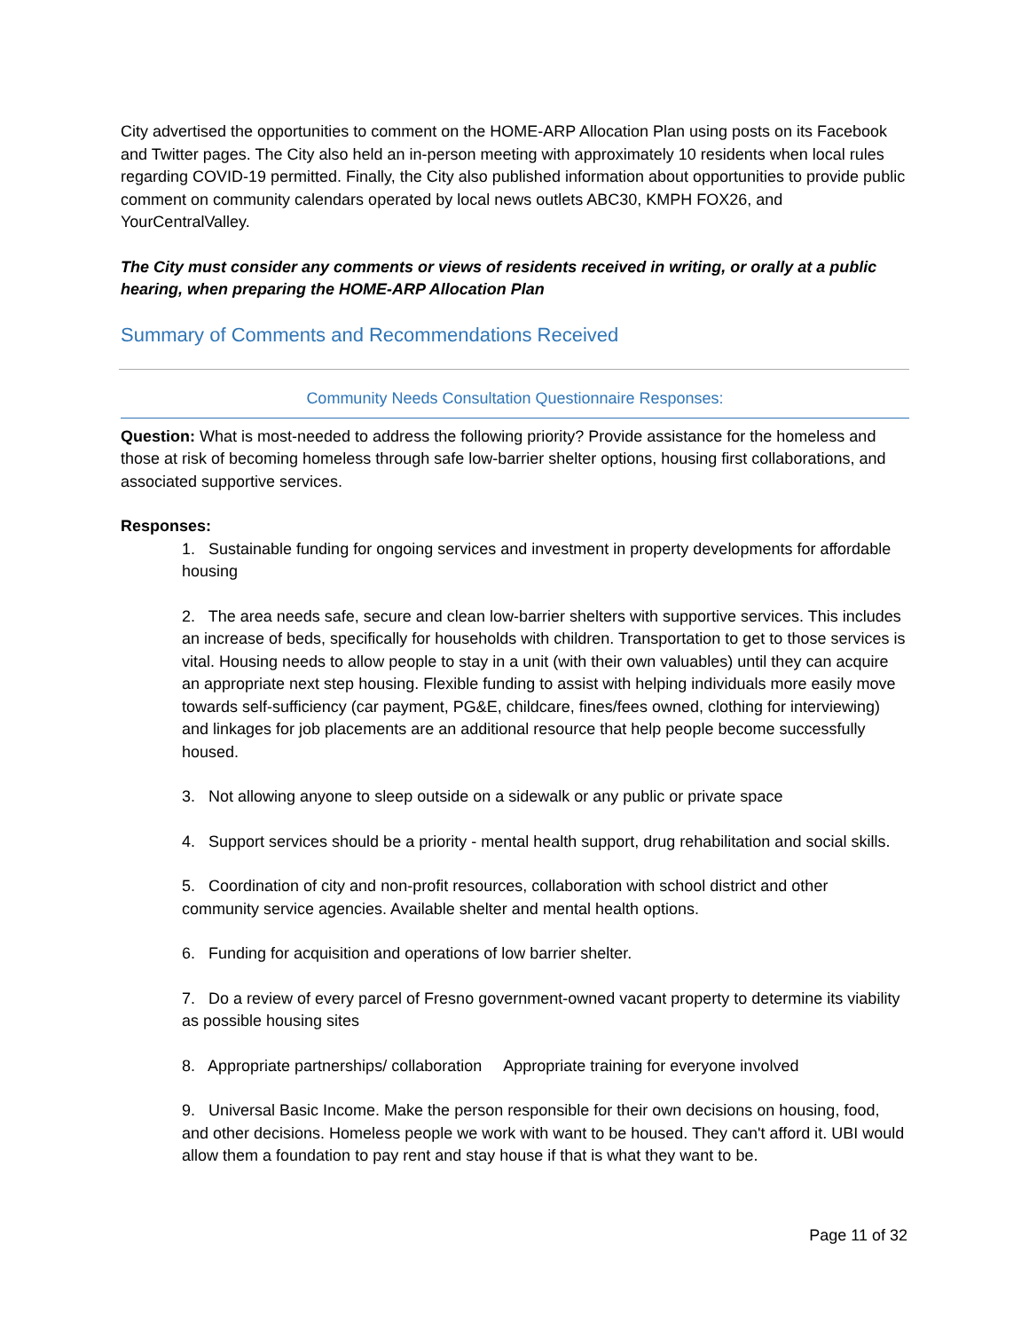City advertised the opportunities to comment on the HOME-ARP Allocation Plan using posts on its Facebook and Twitter pages. The City also held an in-person meeting with approximately 10 residents when local rules regarding COVID-19 permitted. Finally, the City also published information about opportunities to provide public comment on community calendars operated by local news outlets ABC30, KMPH FOX26, and YourCentralValley.
The City must consider any comments or views of residents received in writing, or orally at a public hearing, when preparing the HOME-ARP Allocation Plan
Summary of Comments and Recommendations Received
Community Needs Consultation Questionnaire Responses:
Question: What is most-needed to address the following priority? Provide assistance for the homeless and those at risk of becoming homeless through safe low-barrier shelter options, housing first collaborations, and associated supportive services.
Responses:
1. Sustainable funding for ongoing services and investment in property developments for affordable housing
2. The area needs safe, secure and clean low-barrier shelters with supportive services. This includes an increase of beds, specifically for households with children. Transportation to get to those services is vital. Housing needs to allow people to stay in a unit (with their own valuables) until they can acquire an appropriate next step housing. Flexible funding to assist with helping individuals more easily move towards self-sufficiency (car payment, PG&E, childcare, fines/fees owned, clothing for interviewing) and linkages for job placements are an additional resource that help people become successfully housed.
3. Not allowing anyone to sleep outside on a sidewalk or any public or private space
4. Support services should be a priority - mental health support, drug rehabilitation and social skills.
5. Coordination of city and non-profit resources, collaboration with school district and other community service agencies. Available shelter and mental health options.
6. Funding for acquisition and operations of low barrier shelter.
7. Do a review of every parcel of Fresno government-owned vacant property to determine its viability as possible housing sites
8. Appropriate partnerships/ collaboration Appropriate training for everyone involved
9. Universal Basic Income. Make the person responsible for their own decisions on housing, food, and other decisions. Homeless people we work with want to be housed. They can't afford it. UBI would allow them a foundation to pay rent and stay house if that is what they want to be.
Page 11 of 32